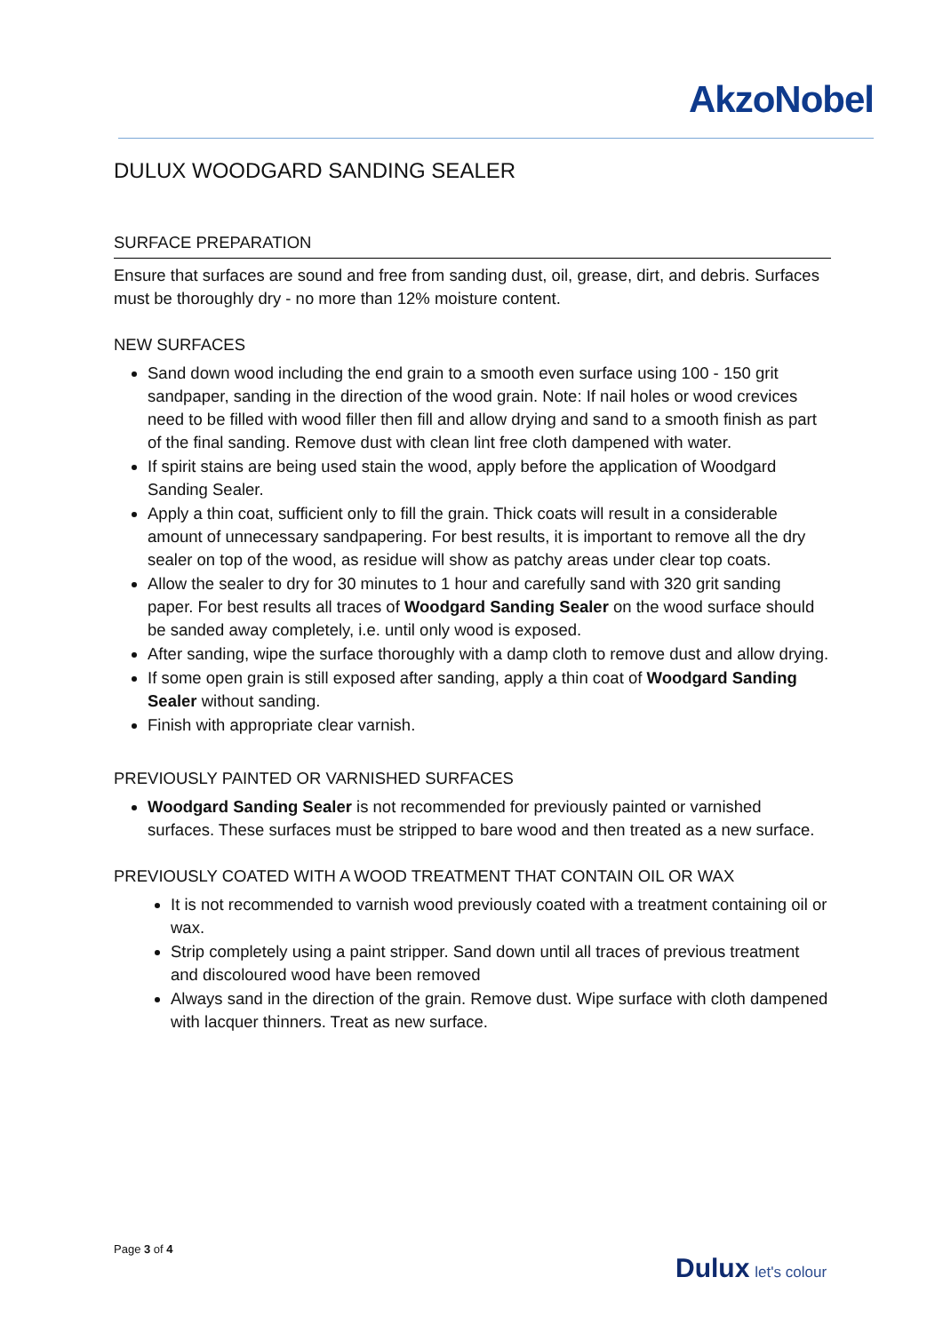AkzoNobel
DULUX WOODGARD SANDING SEALER
SURFACE PREPARATION
Ensure that surfaces are sound and free from sanding dust, oil, grease, dirt, and debris. Surfaces must be thoroughly dry - no more than 12% moisture content.
NEW SURFACES
Sand down wood including the end grain to a smooth even surface using 100 - 150 grit sandpaper, sanding in the direction of the wood grain. Note: If nail holes or wood crevices need to be filled with wood filler then fill and allow drying and sand to a smooth finish as part of the final sanding. Remove dust with clean lint free cloth dampened with water.
If spirit stains are being used stain the wood, apply before the application of Woodgard Sanding Sealer.
Apply a thin coat, sufficient only to fill the grain. Thick coats will result in a considerable amount of unnecessary sandpapering. For best results, it is important to remove all the dry sealer on top of the wood, as residue will show as patchy areas under clear top coats.
Allow the sealer to dry for 30 minutes to 1 hour and carefully sand with 320 grit sanding paper. For best results all traces of Woodgard Sanding Sealer on the wood surface should be sanded away completely, i.e. until only wood is exposed.
After sanding, wipe the surface thoroughly with a damp cloth to remove dust and allow drying.
If some open grain is still exposed after sanding, apply a thin coat of Woodgard Sanding Sealer without sanding.
Finish with appropriate clear varnish.
PREVIOUSLY PAINTED OR VARNISHED SURFACES
Woodgard Sanding Sealer is not recommended for previously painted or varnished surfaces. These surfaces must be stripped to bare wood and then treated as a new surface.
PREVIOUSLY COATED WITH A WOOD TREATMENT THAT CONTAIN OIL OR WAX
It is not recommended to varnish wood previously coated with a treatment containing oil or wax.
Strip completely using a paint stripper. Sand down until all traces of previous treatment and discoloured wood have been removed
Always sand in the direction of the grain. Remove dust. Wipe surface with cloth dampened with lacquer thinners. Treat as new surface.
Page 3 of 4
Dulux let's colour